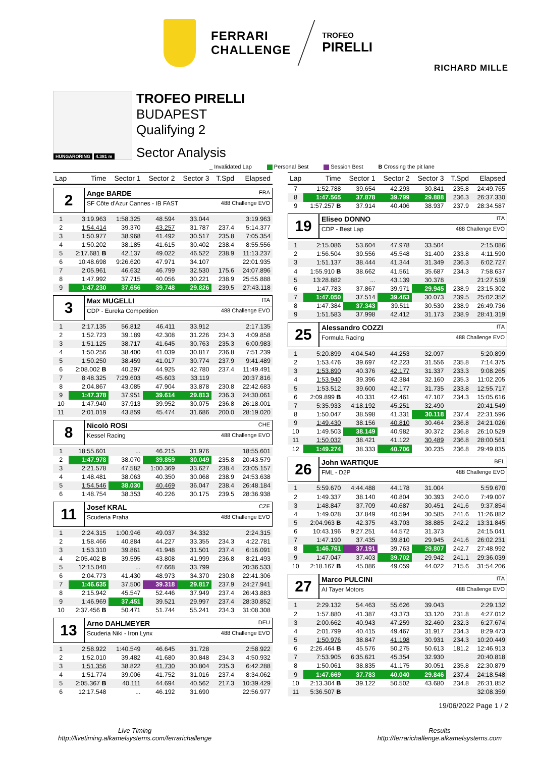FERRARI
CHALLENGE
TROFEO
PIRELLI
RICHARD MILLE
HUNGARORING 4.381 m
TROFEO PIRELLI
BUDAPEST
Qualifying 2
Sector Analysis
_ Invalidated Lap Personal Best Session Best B Crossing the pit lane
| Lap | Time | Sector 1 | Sector 2 | Sector 3 | T.Spd | Elapsed |
| --- | --- | --- | --- | --- | --- | --- |
| 2 Ange BARDE FRA SF Côte d'Azur Cannes - IB FAST 488 Challenge EVO | | | | | | |
| 1 | 3:19.963 | 1:58.325 | 48.594 | 33.044 | | 3:19.963 |
| 2 | 1:54.414 | 39.370 | 43.257 | 31.787 | 237.4 | 5:14.377 |
| 3 | 1:50.977 | 38.968 | 41.492 | 30.517 | 235.8 | 7:05.354 |
| 4 | 1:50.202 | 38.185 | 41.615 | 30.402 | 238.4 | 8:55.556 |
| 5 | 2:17.681 B | 42.137 | 49.022 | 46.522 | 238.9 | 11:13.237 |
| 6 | 10:48.698 | 9:26.620 | 47.971 | 34.107 | | 22:01.935 |
| 7 | 2:05.961 | 46.632 | 46.799 | 32.530 | 175.6 | 24:07.896 |
| 8 | 1:47.992 | 37.715 | 40.056 | 30.221 | 238.9 | 25:55.888 |
| 9 | 1:47.230 | 37.656 | 39.748 | 29.826 | 239.5 | 27:43.118 |
| 3 Max MUGELLI ITA CDP - Eureka Competition 488 Challenge EVO | | | | | | |
| 1 | 2:17.135 | 56.812 | 46.411 | 33.912 | | 2:17.135 |
| 2 | 1:52.723 | 39.189 | 42.308 | 31.226 | 234.3 | 4:09.858 |
| 3 | 1:51.125 | 38.717 | 41.645 | 30.763 | 235.3 | 6:00.983 |
| 4 | 1:50.256 | 38.400 | 41.039 | 30.817 | 236.8 | 7:51.239 |
| 5 | 1:50.250 | 38.459 | 41.017 | 30.774 | 237.9 | 9:41.489 |
| 6 | 2:08.002 B | 40.297 | 44.925 | 42.780 | 237.4 | 11:49.491 |
| 7 | 8:48.325 | 7:29.603 | 45.603 | 33.119 | | 20:37.816 |
| 8 | 2:04.867 | 43.085 | 47.904 | 33.878 | 230.8 | 22:42.683 |
| 9 | 1:47.378 | 37.951 | 39.614 | 29.813 | 236.3 | 24:30.061 |
| 10 | 1:47.940 | 37.913 | 39.952 | 30.075 | 236.8 | 26:18.001 |
| 11 | 2:01.019 | 43.859 | 45.474 | 31.686 | 200.0 | 28:19.020 |
| 8 Nicolò ROSI CHE Kessel Racing 488 Challenge EVO | | | | | | |
| 1 | 18:55.601 | ... | 46.215 | 31.976 | | 18:55.601 |
| 2 | 1:47.978 | 38.070 | 39.859 | 30.049 | 235.8 | 20:43.579 |
| 3 | 2:21.578 | 47.582 | 1:00.369 | 33.627 | 238.4 | 23:05.157 |
| 4 | 1:48.481 | 38.063 | 40.350 | 30.068 | 238.9 | 24:53.638 |
| 5 | 1:54.546 | 38.030 | 40.469 | 36.047 | 238.4 | 26:48.184 |
| 6 | 1:48.754 | 38.353 | 40.226 | 30.175 | 239.5 | 28:36.938 |
| 11 Josef KRAL CZE Scuderia Praha 488 Challenge EVO | | | | | | |
| 1 | 2:24.315 | 1:00.946 | 49.037 | 34.332 | | 2:24.315 |
| 2 | 1:58.466 | 40.884 | 44.227 | 33.355 | 234.3 | 4:22.781 |
| 3 | 1:53.310 | 39.861 | 41.948 | 31.501 | 237.4 | 6:16.091 |
| 4 | 2:05.402 B | 39.595 | 43.808 | 41.999 | 236.8 | 8:21.493 |
| 5 | 12:15.040 | ... | 47.668 | 33.799 | | 20:36.533 |
| 6 | 2:04.773 | 41.430 | 48.973 | 34.370 | 230.8 | 22:41.306 |
| 7 | 1:46.635 | 37.500 | 39.318 | 29.817 | 237.9 | 24:27.941 |
| 8 | 2:15.942 | 45.547 | 52.446 | 37.949 | 237.4 | 26:43.883 |
| 9 | 1:46.969 | 37.451 | 39.521 | 29.997 | 237.4 | 28:30.852 |
| 10 | 2:37.456 B | 50.471 | 51.744 | 55.241 | 234.3 | 31:08.308 |
| 13 Arno DAHLMEYER DEU Scuderia Niki - Iron Lynx 488 Challenge EVO | | | | | | |
| 1 | 2:58.922 | 1:40.549 | 46.645 | 31.728 | | 2:58.922 |
| 2 | 1:52.010 | 39.482 | 41.680 | 30.848 | 234.3 | 4:50.932 |
| 3 | 1:51.356 | 38.822 | 41.730 | 30.804 | 235.3 | 6:42.288 |
| 4 | 1:51.774 | 39.006 | 41.752 | 31.016 | 237.4 | 8:34.062 |
| 5 | 2:05.367 B | 40.111 | 44.694 | 40.562 | 217.3 | 10:39.429 |
| 6 | 12:17.548 | ... | 46.192 | 31.690 | | 22:56.977 |
| Lap | Time | Sector 1 | Sector 2 | Sector 3 | T.Spd | Elapsed |
| --- | --- | --- | --- | --- | --- | --- |
| 7 | 1:52.788 | 39.654 | 42.293 | 30.841 | 235.8 | 24:49.765 |
| 8 | 1:47.565 | 37.878 | 39.799 | 29.888 | 236.3 | 26:37.330 |
| 9 | 1:57.257 B | 37.914 | 40.406 | 38.937 | 237.9 | 28:34.587 |
| 19 Eliseo DONNO ITA CDP - Best Lap 488 Challenge EVO | | | | | | |
| 1 | 2:15.086 | 53.604 | 47.978 | 33.504 | | 2:15.086 |
| 2 | 1:56.504 | 39.556 | 45.548 | 31.400 | 233.8 | 4:11.590 |
| 3 | 1:51.137 | 38.444 | 41.344 | 31.349 | 236.3 | 6:02.727 |
| 4 | 1:55.910 B | 38.662 | 41.561 | 35.687 | 234.3 | 7:58.637 |
| 5 | 13:28.882 | ... | 43.139 | 30.378 | | 21:27.519 |
| 6 | 1:47.783 | 37.867 | 39.971 | 29.945 | 238.9 | 23:15.302 |
| 7 | 1:47.050 | 37.514 | 39.463 | 30.073 | 239.5 | 25:02.352 |
| 8 | 1:47.384 | 37.343 | 39.511 | 30.530 | 238.9 | 26:49.736 |
| 9 | 1:51.583 | 37.998 | 42.412 | 31.173 | 238.9 | 28:41.319 |
| 25 Alessandro COZZI ITA Formula Racing 488 Challenge EVO | | | | | | |
| 1 | 5:20.899 | 4:04.549 | 44.253 | 32.097 | | 5:20.899 |
| 2 | 1:53.476 | 39.697 | 42.223 | 31.556 | 235.8 | 7:14.375 |
| 3 | 1:53.890 | 40.376 | 42.177 | 31.337 | 233.3 | 9:08.265 |
| 4 | 1:53.940 | 39.396 | 42.384 | 32.160 | 235.3 | 11:02.205 |
| 5 | 1:53.512 | 39.600 | 42.177 | 31.735 | 233.8 | 12:55.717 |
| 6 | 2:09.899 B | 40.331 | 42.461 | 47.107 | 234.3 | 15:05.616 |
| 7 | 5:35.933 | 4:18.192 | 45.251 | 32.490 | | 20:41.549 |
| 8 | 1:50.047 | 38.598 | 41.331 | 30.118 | 237.4 | 22:31.596 |
| 9 | 1:49.430 | 38.156 | 40.810 | 30.464 | 236.8 | 24:21.026 |
| 10 | 1:49.503 | 38.149 | 40.982 | 30.372 | 236.8 | 26:10.529 |
| 11 | 1:50.032 | 38.421 | 41.122 | 30.489 | 236.8 | 28:00.561 |
| 12 | 1:49.274 | 38.333 | 40.706 | 30.235 | 236.8 | 29:49.835 |
| 26 John WARTIQUE BEL FML - D2P 488 Challenge EVO | | | | | | |
| 1 | 5:59.670 | 4:44.488 | 44.178 | 31.004 | | 5:59.670 |
| 2 | 1:49.337 | 38.140 | 40.804 | 30.393 | 240.0 | 7:49.007 |
| 3 | 1:48.847 | 37.709 | 40.687 | 30.451 | 241.6 | 9:37.854 |
| 4 | 1:49.028 | 37.849 | 40.594 | 30.585 | 241.6 | 11:26.882 |
| 5 | 2:04.963 B | 42.375 | 43.703 | 38.885 | 242.2 | 13:31.845 |
| 6 | 10:43.196 | 9:27.251 | 44.572 | 31.373 | | 24:15.041 |
| 7 | 1:47.190 | 37.435 | 39.810 | 29.945 | 241.6 | 26:02.231 |
| 8 | 1:46.761 | 37.191 | 39.763 | 29.807 | 242.7 | 27:48.992 |
| 9 | 1:47.047 | 37.403 | 39.702 | 29.942 | 241.1 | 29:36.039 |
| 10 | 2:18.167 B | 45.086 | 49.059 | 44.022 | 215.6 | 31:54.206 |
| 27 Marco PULCINI ITA AI Tayer Motors 488 Challenge EVO | | | | | | |
| 1 | 2:29.132 | 54.463 | 55.626 | 39.043 | | 2:29.132 |
| 2 | 1:57.880 | 41.387 | 43.373 | 33.120 | 231.8 | 4:27.012 |
| 3 | 2:00.662 | 40.943 | 47.259 | 32.460 | 232.3 | 6:27.674 |
| 4 | 2:01.799 | 40.415 | 49.467 | 31.917 | 234.3 | 8:29.473 |
| 5 | 1:50.976 | 38.847 | 41.198 | 30.931 | 234.3 | 10:20.449 |
| 6 | 2:26.464 B | 45.576 | 50.275 | 50.613 | 181.2 | 12:46.913 |
| 7 | 7:53.905 | 6:35.621 | 45.354 | 32.930 | | 20:40.818 |
| 8 | 1:50.061 | 38.835 | 41.175 | 30.051 | 235.8 | 22:30.879 |
| 9 | 1:47.669 | 37.783 | 40.040 | 29.846 | 237.4 | 24:18.548 |
| 10 | 2:13.304 B | 39.122 | 50.502 | 43.680 | 234.8 | 26:31.852 |
| 11 | 5:36.507 B | | | | | 32:08.359 |
19/06/2022 Page 1 / 2
Live Timing
http://livetiming.alkamelsystems.com/ferrarichallenge
Results
http://ferrarichallenge.alkamelsystems.com